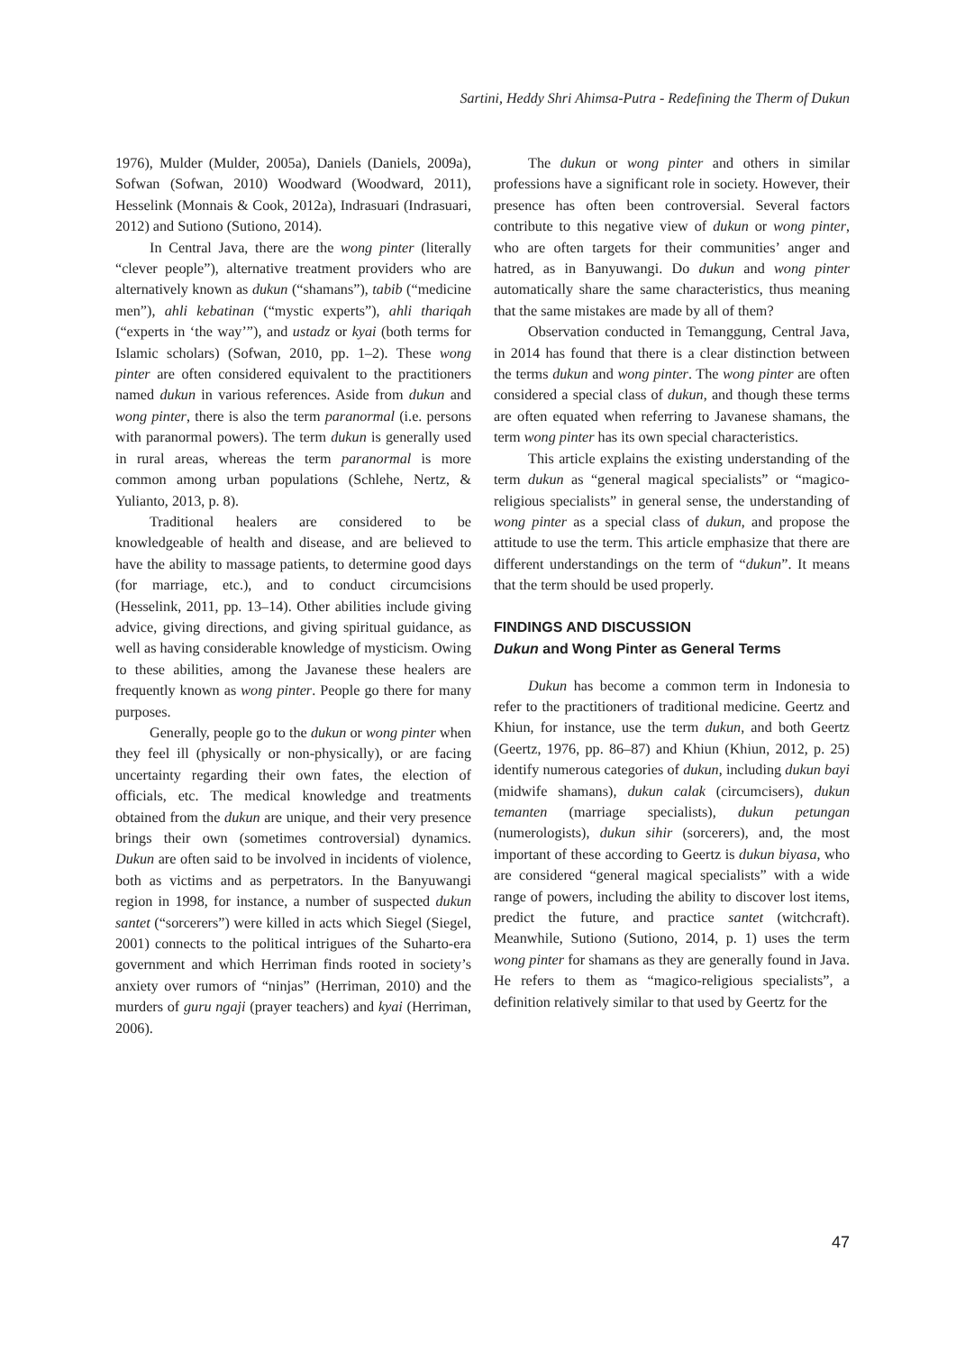Sartini, Heddy Shri Ahimsa-Putra - Redefining the Therm of Dukun
1976), Mulder (Mulder, 2005a), Daniels (Daniels, 2009a), Sofwan (Sofwan, 2010) Woodward (Woodward, 2011), Hesselink (Monnais & Cook, 2012a), Indrasuari (Indrasuari, 2012) and Sutiono (Sutiono, 2014).
In Central Java, there are the wong pinter (literally “clever people”), alternative treatment providers who are alternatively known as dukun (“shamans”), tabib (“medicine men”), ahli kebatinan (“mystic experts”), ahli thariqah (“experts in ‘the way’”), and ustadz or kyai (both terms for Islamic scholars) (Sofwan, 2010, pp. 1–2). These wong pinter are often considered equivalent to the practitioners named dukun in various references. Aside from dukun and wong pinter, there is also the term paranormal (i.e. persons with paranormal powers). The term dukun is generally used in rural areas, whereas the term paranormal is more common among urban populations (Schlehe, Nertz, & Yulianto, 2013, p. 8).
Traditional healers are considered to be knowledgeable of health and disease, and are believed to have the ability to massage patients, to determine good days (for marriage, etc.), and to conduct circumcisions (Hesselink, 2011, pp. 13–14). Other abilities include giving advice, giving directions, and giving spiritual guidance, as well as having considerable knowledge of mysticism. Owing to these abilities, among the Javanese these healers are frequently known as wong pinter. People go there for many purposes.
Generally, people go to the dukun or wong pinter when they feel ill (physically or non-physically), or are facing uncertainty regarding their own fates, the election of officials, etc. The medical knowledge and treatments obtained from the dukun are unique, and their very presence brings their own (sometimes controversial) dynamics. Dukun are often said to be involved in incidents of violence, both as victims and as perpetrators. In the Banyuwangi region in 1998, for instance, a number of suspected dukun santet (“sorcerers”) were killed in acts which Siegel (Siegel, 2001) connects to the political intrigues of the Suharto-era government and which Herriman finds rooted in society’s anxiety over rumors of “ninjas” (Herriman, 2010) and the murders of guru ngaji (prayer teachers) and kyai (Herriman, 2006).
The dukun or wong pinter and others in similar professions have a significant role in society. However, their presence has often been controversial. Several factors contribute to this negative view of dukun or wong pinter, who are often targets for their communities’ anger and hatred, as in Banyuwangi. Do dukun and wong pinter automatically share the same characteristics, thus meaning that the same mistakes are made by all of them?
Observation conducted in Temanggung, Central Java, in 2014 has found that there is a clear distinction between the terms dukun and wong pinter. The wong pinter are often considered a special class of dukun, and though these terms are often equated when referring to Javanese shamans, the term wong pinter has its own special characteristics.
This article explains the existing understanding of the term dukun as “general magical specialists” or “magico-religious specialists” in general sense, the understanding of wong pinter as a special class of dukun, and propose the attitude to use the term. This article emphasize that there are different understandings on the term of “dukun”. It means that the term should be used properly.
FINDINGS AND DISCUSSION
Dukun and Wong Pinter as General Terms
Dukun has become a common term in Indonesia to refer to the practitioners of traditional medicine. Geertz and Khiun, for instance, use the term dukun, and both Geertz (Geertz, 1976, pp. 86–87) and Khiun (Khiun, 2012, p. 25) identify numerous categories of dukun, including dukun bayi (midwife shamans), dukun calak (circumcisers), dukun temanten (marriage specialists), dukun petungan (numerologists), dukun sihir (sorcerers), and, the most important of these according to Geertz is dukun biyasa, who are considered “general magical specialists” with a wide range of powers, including the ability to discover lost items, predict the future, and practice santet (witchcraft). Meanwhile, Sutiono (Sutiono, 2014, p. 1) uses the term wong pinter for shamans as they are generally found in Java. He refers to them as “magico-religious specialists”, a definition relatively similar to that used by Geertz for the
47